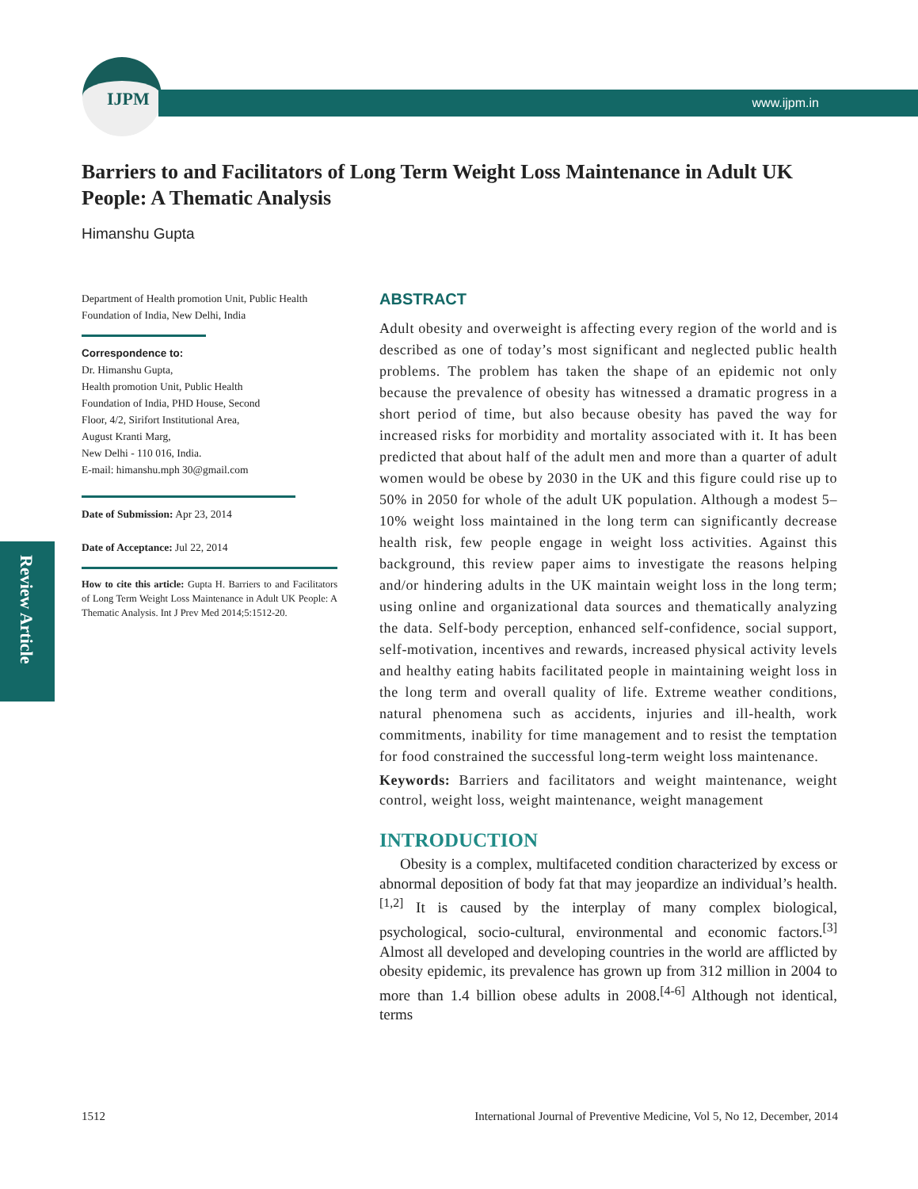IJPM www.ijpm.in
Review Article
Barriers to and Facilitators of Long Term Weight Loss Maintenance in Adult UK People: A Thematic Analysis
Himanshu Gupta
Department of Health promotion Unit, Public Health Foundation of India, New Delhi, India
Correspondence to:
Dr. Himanshu Gupta,
Health promotion Unit, Public Health
Foundation of India, PHD House, Second
Floor, 4/2, Sirifort Institutional Area,
August Kranti Marg,
New Delhi - 110 016, India.
E-mail: himanshu.mph 30@gmail.com
Date of Submission: Apr 23, 2014
Date of Acceptance: Jul 22, 2014
How to cite this article: Gupta H. Barriers to and Facilitators of Long Term Weight Loss Maintenance in Adult UK People: A Thematic Analysis. Int J Prev Med 2014;5:1512-20.
ABSTRACT
Adult obesity and overweight is affecting every region of the world and is described as one of today’s most significant and neglected public health problems. The problem has taken the shape of an epidemic not only because the prevalence of obesity has witnessed a dramatic progress in a short period of time, but also because obesity has paved the way for increased risks for morbidity and mortality associated with it. It has been predicted that about half of the adult men and more than a quarter of adult women would be obese by 2030 in the UK and this figure could rise up to 50% in 2050 for whole of the adult UK population. Although a modest 5–10% weight loss maintained in the long term can significantly decrease health risk, few people engage in weight loss activities. Against this background, this review paper aims to investigate the reasons helping and/or hindering adults in the UK maintain weight loss in the long term; using online and organizational data sources and thematically analyzing the data. Self-body perception, enhanced self-confidence, social support, self-motivation, incentives and rewards, increased physical activity levels and healthy eating habits facilitated people in maintaining weight loss in the long term and overall quality of life. Extreme weather conditions, natural phenomena such as accidents, injuries and ill-health, work commitments, inability for time management and to resist the temptation for food constrained the successful long-term weight loss maintenance.
Keywords: Barriers and facilitators and weight maintenance, weight control, weight loss, weight maintenance, weight management
INTRODUCTION
Obesity is a complex, multifaceted condition characterized by excess or abnormal deposition of body fat that may jeopardize an individual’s health.<sup>[1,2]</sup> It is caused by the interplay of many complex biological, psychological, socio-cultural, environmental and economic factors.<sup>[3]</sup> Almost all developed and developing countries in the world are afflicted by obesity epidemic, its prevalence has grown up from 312 million in 2004 to more than 1.4 billion obese adults in 2008.<sup>[4-6]</sup> Although not identical, terms
1512 International Journal of Preventive Medicine, Vol 5, No 12, December, 2014